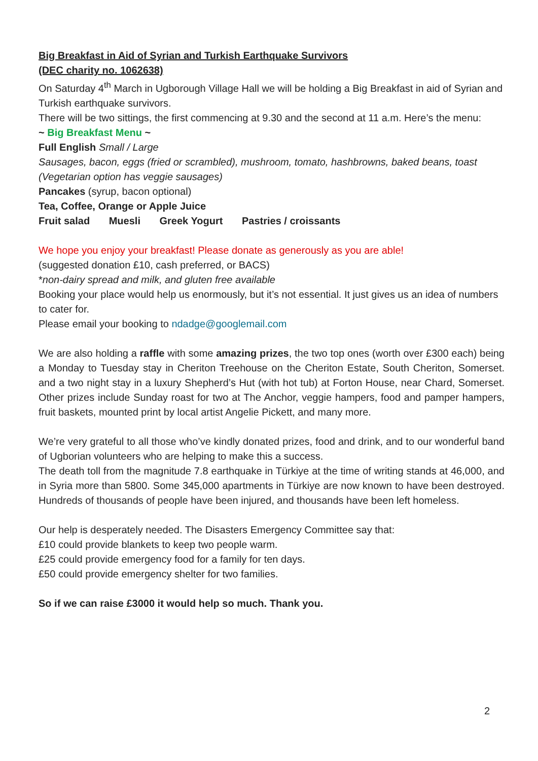Big Breakfast in Aid of Syrian and Turkish Earthquake Survivors
(DEC charity no. 1062638)
On Saturday 4<sup>th</sup> March in Ugborough Village Hall we will be holding a Big Breakfast in aid of Syrian and Turkish earthquake survivors.
There will be two sittings, the first commencing at 9.30 and the second at 11 a.m. Here’s the menu:
~ Big Breakfast Menu ~
Full English Small / Large
Sausages, bacon, eggs (fried or scrambled), mushroom, tomato, hashbrowns, baked beans, toast
(Vegetarian option has veggie sausages)
Pancakes (syrup, bacon optional)
Tea, Coffee, Orange or Apple Juice
Fruit salad Muesli Greek Yogurt Pastries / croissants
We hope you enjoy your breakfast! Please donate as generously as you are able!
(suggested donation £10, cash preferred, or BACS)
*non-dairy spread and milk, and gluten free available
Booking your place would help us enormously, but it’s not essential. It just gives us an idea of numbers to cater for.
Please email your booking to ndadge@googlemail.com
We are also holding a raffle with some amazing prizes, the two top ones (worth over £300 each) being a Monday to Tuesday stay in Cheriton Treehouse on the Cheriton Estate, South Cheriton, Somerset. and a two night stay in a luxury Shepherd’s Hut (with hot tub) at Forton House, near Chard, Somerset. Other prizes include Sunday roast for two at The Anchor, veggie hampers, food and pamper hampers, fruit baskets, mounted print by local artist Angelie Pickett, and many more.
We’re very grateful to all those who’ve kindly donated prizes, food and drink, and to our wonderful band of Ugborian volunteers who are helping to make this a success.
The death toll from the magnitude 7.8 earthquake in Türkiye at the time of writing stands at 46,000, and in Syria more than 5800. Some 345,000 apartments in Türkiye are now known to have been destroyed. Hundreds of thousands of people have been injured, and thousands have been left homeless.
Our help is desperately needed. The Disasters Emergency Committee say that:
£10 could provide blankets to keep two people warm.
£25 could provide emergency food for a family for ten days.
£50 could provide emergency shelter for two families.
So if we can raise £3000 it would help so much. Thank you.
2